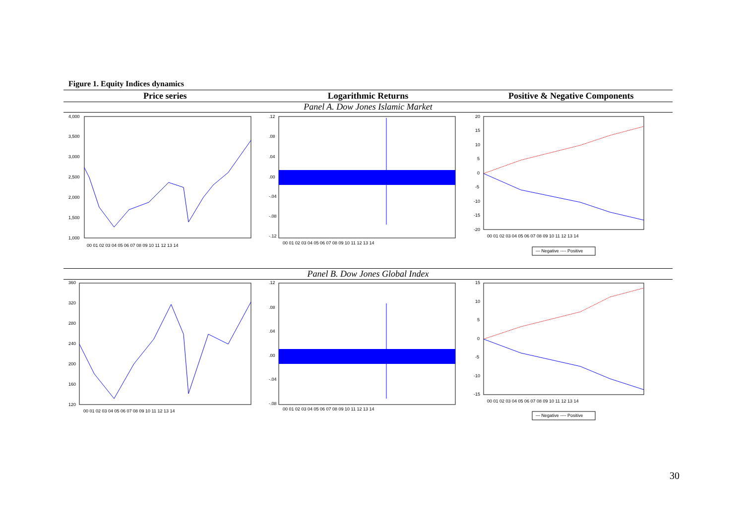Figure 1. Equity Indices dynamics
Price series Logarithmic Returns Positive & Negative Components
Panel A. Dow Jones Islamic Market
4,000
3,500
3,000
2,500
2,000
1,500
1,000
00 01 02 03 04 05 06 07 08 09 10 11 12 13 14
.12
.08
.04
.00
-.04
-.08
-.12
00 01 02 03 04 05 06 07 08 09 10 11 12 13 14
20
15
10
5
0
-5
-10
-15
-20
00 01 02 03 04 05 06 07 08 09 10 11 12 13 14
— Negative ---- Positive
Panel B. Dow Jones Global Index
360
320
280
240
200
160
120
00 01 02 03 04 05 06 07 08 09 10 11 12 13 14
.12
.08
.04
.00
-.04
-.08
00 01 02 03 04 05 06 07 08 09 10 11 12 13 14
15
10
5
0
-5
-10
-15
00 01 02 03 04 05 06 07 08 09 10 11 12 13 14
— Negative ---- Positive
30